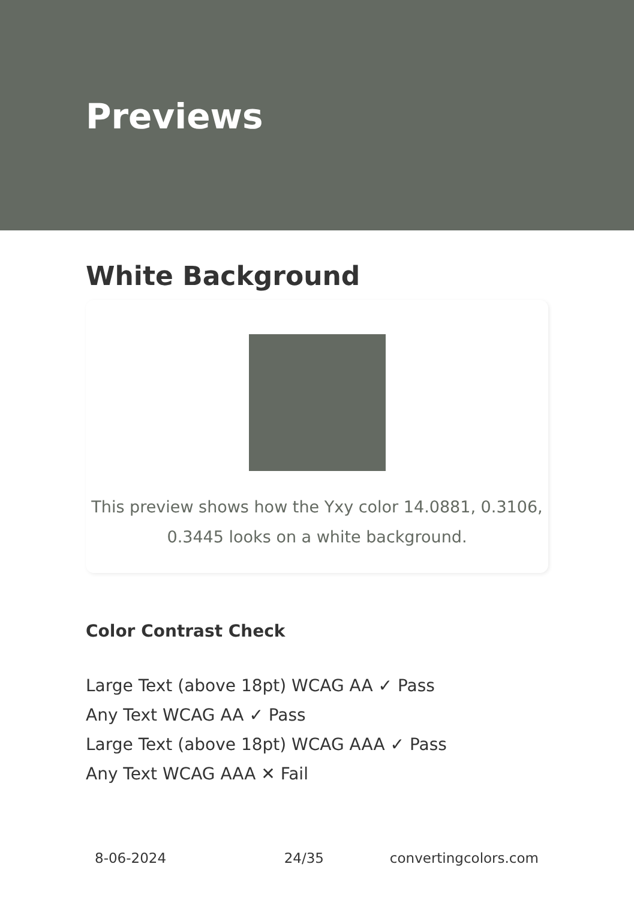Previews
White Background
This preview shows how the Yxy color 14.0881, 0.3106, 0.3445 looks on a white background.
Color Contrast Check
Large Text (above 18pt) WCAG AA ✓ Pass
Any Text WCAG AA ✓ Pass
Large Text (above 18pt) WCAG AAA ✓ Pass
Any Text WCAG AAA ✕ Fail
8-06-2024 24/35 convertingcolors.com